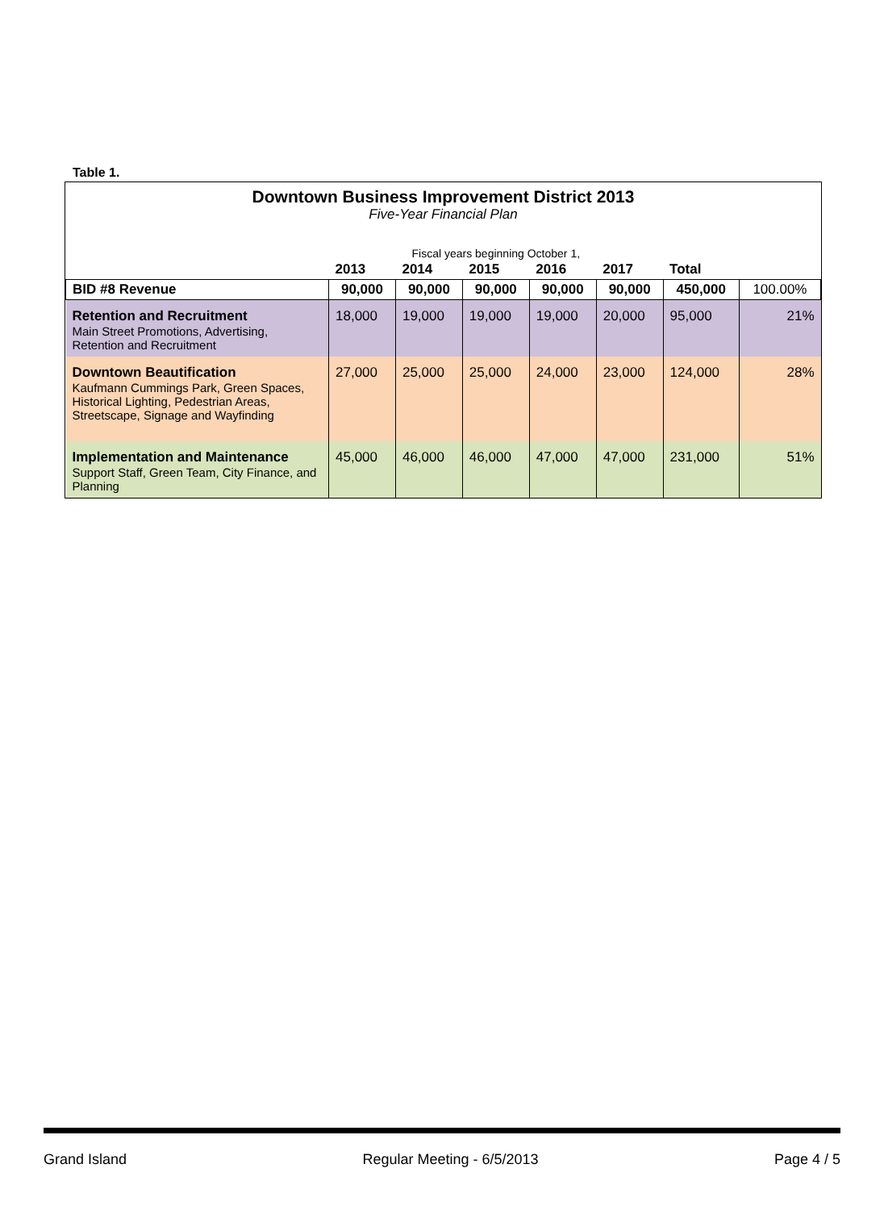Table 1.
Downtown Business Improvement District 2013
Five-Year Financial Plan
| | Fiscal years beginning October 1, | | | | | | |
| | 2013 | 2014 | 2015 | 2016 | 2017 | Total | |
| BID #8 Revenue | 90,000 | 90,000 | 90,000 | 90,000 | 90,000 | 450,000 | 100.00% |
| Retention and Recruitment Main Street Promotions, Advertising, Retention and Recruitment | 18,000 | 19,000 | 19,000 | 19,000 | 20,000 | 95,000 | 21% |
| Downtown Beautification Kaufmann Cummings Park, Green Spaces, Historical Lighting, Pedestrian Areas, Streetscape, Signage and Wayfinding | 27,000 | 25,000 | 25,000 | 24,000 | 23,000 | 124,000 | 28% |
| Implementation and Maintenance Support Staff, Green Team, City Finance, and Planning | 45,000 | 46,000 | 46,000 | 47,000 | 47,000 | 231,000 | 51% |
Grand Island Regular Meeting - 6/5/2013 Page 4 / 5